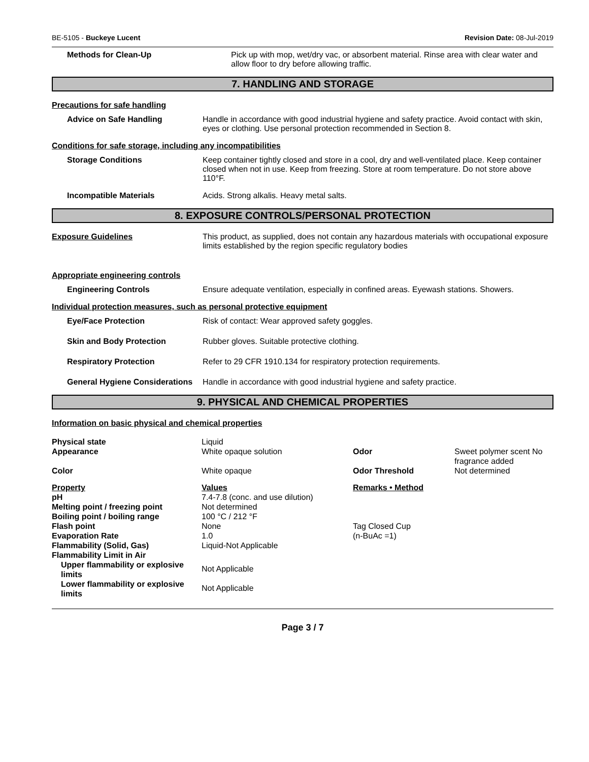BE-5105 - Buckeye Lucent Revision Date: 08-Jul-2019
Methods for Clean-Up Pick up with mop, wet/dry vac, or absorbent material. Rinse area with clear water and allow floor to dry before allowing traffic.
7. HANDLING AND STORAGE
Precautions for safe handling
Advice on Safe Handling Handle in accordance with good industrial hygiene and safety practice. Avoid contact with skin, eyes or clothing. Use personal protection recommended in Section 8.
Conditions for safe storage, including any incompatibilities
Storage Conditions Keep container tightly closed and store in a cool, dry and well-ventilated place. Keep container closed when not in use. Keep from freezing. Store at room temperature. Do not store above 110°F.
Incompatible Materials Acids. Strong alkalis. Heavy metal salts.
8. EXPOSURE CONTROLS/PERSONAL PROTECTION
Exposure Guidelines This product, as supplied, does not contain any hazardous materials with occupational exposure limits established by the region specific regulatory bodies
Appropriate engineering controls
Engineering Controls Ensure adequate ventilation, especially in confined areas. Eyewash stations. Showers.
Individual protection measures, such as personal protective equipment
Eye/Face Protection Risk of contact: Wear approved safety goggles.
Skin and Body Protection Rubber gloves. Suitable protective clothing.
Respiratory Protection Refer to 29 CFR 1910.134 for respiratory protection requirements.
General Hygiene Considerations
Handle in accordance with good industrial hygiene and safety practice.
9. PHYSICAL AND CHEMICAL PROPERTIES
Information on basic physical and chemical properties
| Physical state | Liquid | | |
| Appearance | White opaque solution | Odor | Sweet polymer scent No fragrance added |
| Color | White opaque | Odor Threshold | Not determined |
| Property | Values | Remarks • Method | |
| pH | 7.4-7.8 (conc. and use dilution) | | |
| Melting point / freezing point | Not determined | | |
| Boiling point / boiling range | 100 °C / 212 °F | | |
| Flash point | None | Tag Closed Cup | |
| Evaporation Rate | 1.0 | (n-BuAc =1) | |
| Flammability (Solid, Gas) | Liquid-Not Applicable | | |
| Flammability Limit in Air | | | |
| Upper flammability or explosive limits | Not Applicable | | |
| Lower flammability or explosive limits | Not Applicable | | |
Page 3 / 7